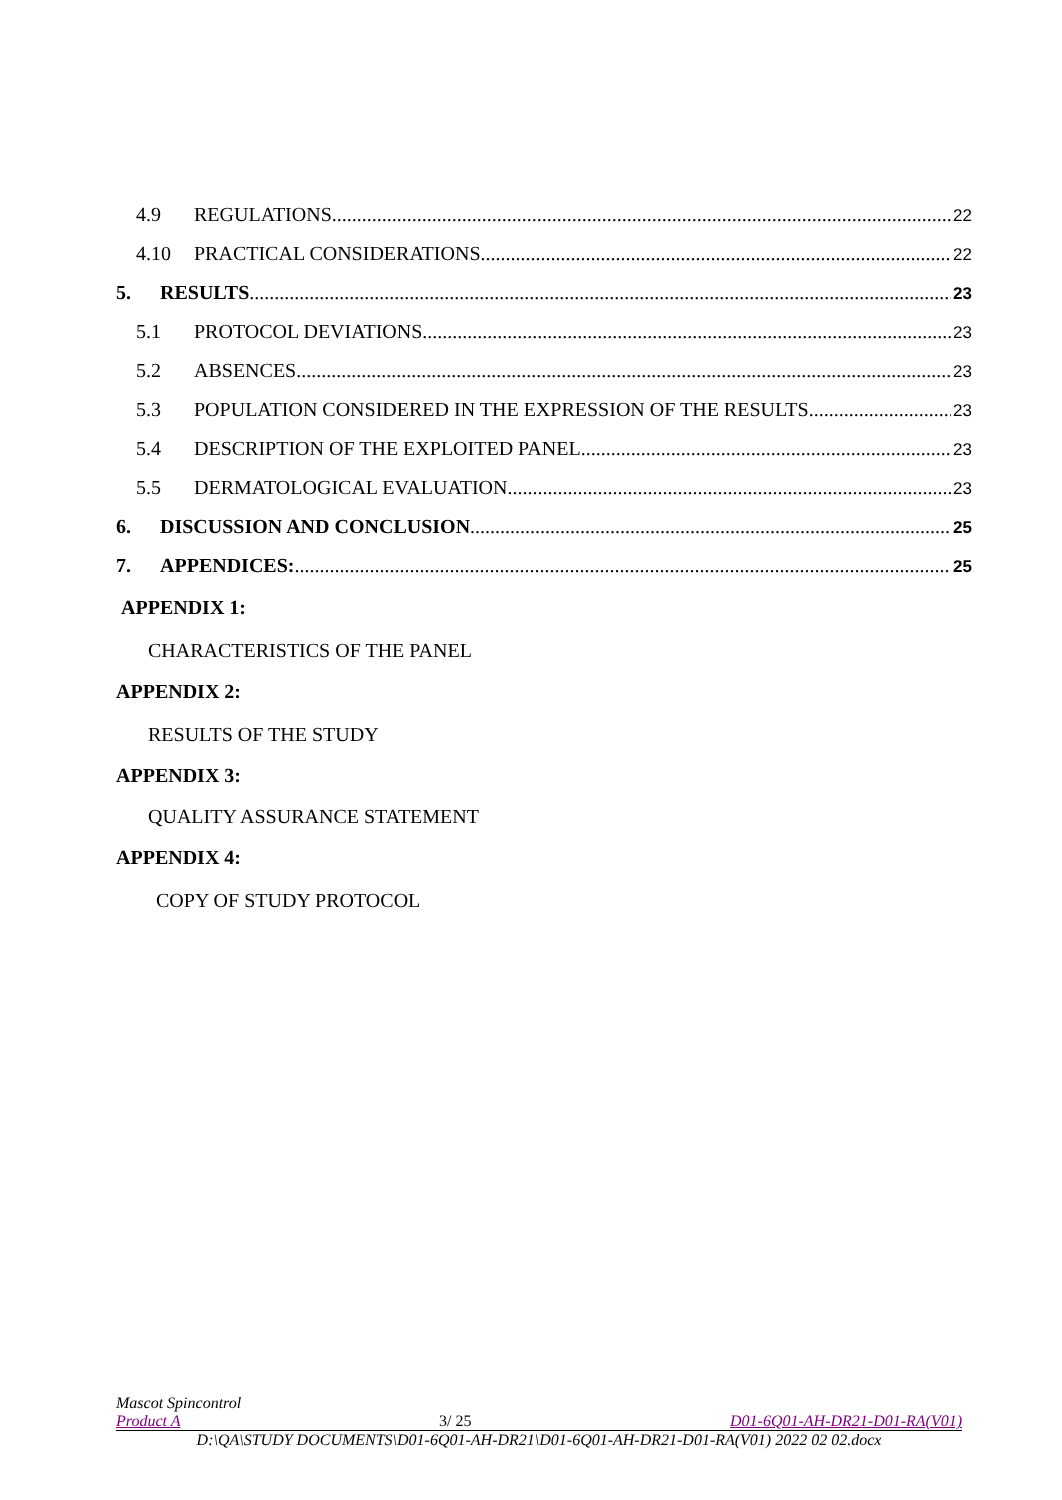4.9 REGULATIONS 22
4.10 PRACTICAL CONSIDERATIONS 22
5. RESULTS 23
5.1 PROTOCOL DEVIATIONS 23
5.2 ABSENCES 23
5.3 POPULATION CONSIDERED IN THE EXPRESSION OF THE RESULTS 23
5.4 DESCRIPTION OF THE EXPLOITED PANEL 23
5.5 DERMATOLOGICAL EVALUATION 23
6. DISCUSSION AND CONCLUSION 25
7. APPENDICES: 25
APPENDIX 1:
CHARACTERISTICS OF THE PANEL
APPENDIX 2:
RESULTS OF THE STUDY
APPENDIX 3:
QUALITY ASSURANCE STATEMENT
APPENDIX 4:
COPY OF STUDY PROTOCOL
Mascot Spincontrol
Product A 3/ 25 D01-6Q01-AH-DR21-D01-RA(V01)
D:\QA\STUDY DOCUMENTS\D01-6Q01-AH-DR21\D01-6Q01-AH-DR21-D01-RA(V01) 2022 02 02.docx